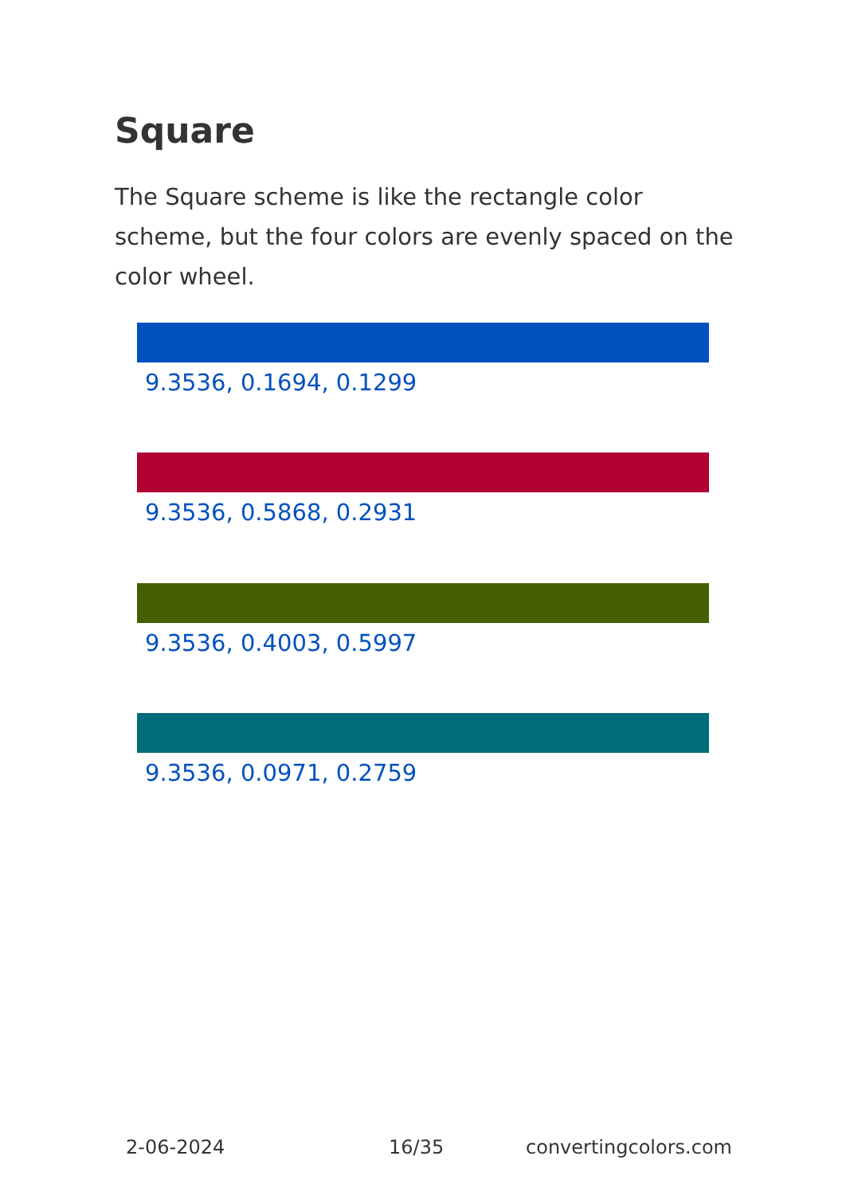Square
The Square scheme is like the rectangle color scheme, but the four colors are evenly spaced on the color wheel.
9.3536, 0.1694, 0.1299
9.3536, 0.5868, 0.2931
9.3536, 0.4003, 0.5997
9.3536, 0.0971, 0.2759
2-06-2024 16/35 convertingcolors.com